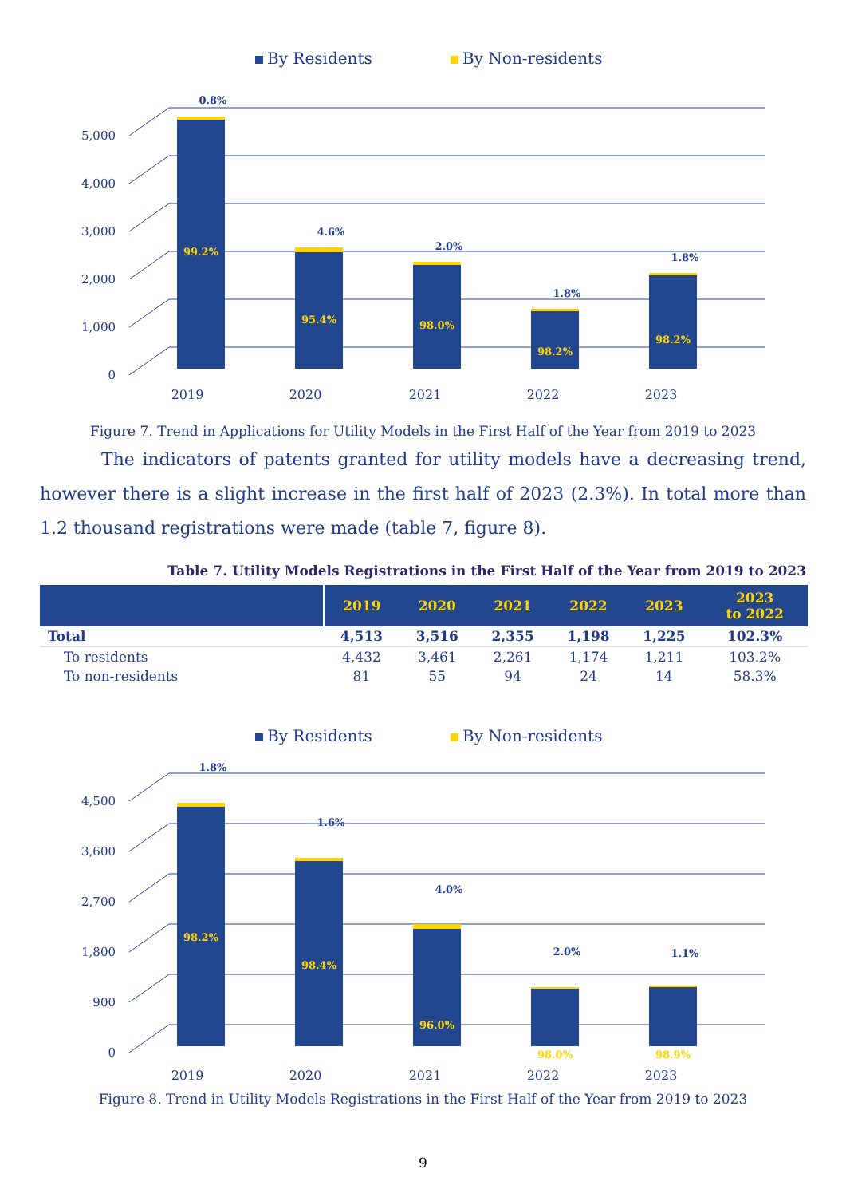By Residents
By Non-residents
0
1,000
2,000
3,000
4,000
5,000
0.8%
4.6%
2.0%
1.8%
1.8%
99.2%
95.4%
98.0%
98.2%
98.2%
2019
2020
2021
2022
2023
Figure 7. Trend in Applications for Utility Models in the First Half of the Year from 2019 to 2023
The indicators of patents granted for utility models have a decreasing trend, however there is a slight increase in the first half of 2023 (2.3%). In total more than 1.2 thousand registrations were made (table 7, figure 8).
Table 7. Utility Models Registrations in the First Half of the Year from 2019 to 2023
| | 2019 | 2020 | 2021 | 2022 | 2023 | 2023 to 2022 |
| --- | --- | --- | --- | --- | --- | --- |
| Total | 4,513 | 3,516 | 2,355 | 1,198 | 1,225 | 102.3% |
| To residents | 4,432 | 3,461 | 2,261 | 1,174 | 1,211 | 103.2% |
| To non-residents | 81 | 55 | 94 | 24 | 14 | 58.3% |
By Residents
By Non-residents
0
900
1,800
2,700
3,600
4,500
1.8%
1.6%
4.0%
2.0%
1.1%
98.2%
98.4%
96.0%
98.0%
98.9%
2019
2020
2021
2022
2023
Figure 8. Trend in Utility Models Registrations in the First Half of the Year from 2019 to 2023
9